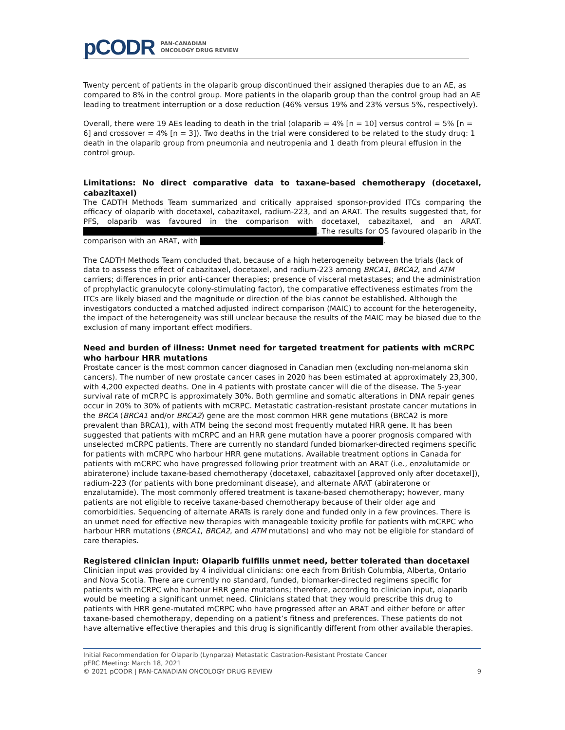pCODR
PAN-CANADIAN
ONCOLOGY DRUG REVIEW
Twenty percent of patients in the olaparib group discontinued their assigned therapies due to an AE, as compared to 8% in the control group. More patients in the olaparib group than the control group had an AE leading to treatment interruption or a dose reduction (46% versus 19% and 23% versus 5%, respectively).
Overall, there were 19 AEs leading to death in the trial (olaparib = 4% [n = 10] versus control = 5% [n = 6] and crossover = 4% [n = 3]). Two deaths in the trial were considered to be related to the study drug: 1 death in the olaparib group from pneumonia and neutropenia and 1 death from pleural effusion in the control group.
Limitations: No direct comparative data to taxane-based chemotherapy (docetaxel, cabazitaxel)
The CADTH Methods Team summarized and critically appraised sponsor-provided ITCs comparing the efficacy of olaparib with docetaxel, cabazitaxel, radium-223, and an ARAT. The results suggested that, for PFS, olaparib was favoured in the comparison with docetaxel, cabazitaxel, and an ARAT. . The results for OS favoured olaparib in the comparison with an ARAT, with .
The CADTH Methods Team concluded that, because of a high heterogeneity between the trials (lack of data to assess the effect of cabazitaxel, docetaxel, and radium-223 among BRCA1, BRCA2, and ATM carriers; differences in prior anti-cancer therapies; presence of visceral metastases; and the administration of prophylactic granulocyte colony-stimulating factor), the comparative effectiveness estimates from the ITCs are likely biased and the magnitude or direction of the bias cannot be established. Although the investigators conducted a matched adjusted indirect comparison (MAIC) to account for the heterogeneity, the impact of the heterogeneity was still unclear because the results of the MAIC may be biased due to the exclusion of many important effect modifiers.
Need and burden of illness: Unmet need for targeted treatment for patients with mCRPC who harbour HRR mutations
Prostate cancer is the most common cancer diagnosed in Canadian men (excluding non-melanoma skin cancers). The number of new prostate cancer cases in 2020 has been estimated at approximately 23,300, with 4,200 expected deaths. One in 4 patients with prostate cancer will die of the disease. The 5-year survival rate of mCRPC is approximately 30%. Both germline and somatic alterations in DNA repair genes occur in 20% to 30% of patients with mCRPC. Metastatic castration-resistant prostate cancer mutations in the BRCA (BRCA1 and/or BRCA2) gene are the most common HRR gene mutations (BRCA2 is more prevalent than BRCA1), with ATM being the second most frequently mutated HRR gene. It has been suggested that patients with mCRPC and an HRR gene mutation have a poorer prognosis compared with unselected mCRPC patients. There are currently no standard funded biomarker-directed regimens specific for patients with mCRPC who harbour HRR gene mutations. Available treatment options in Canada for patients with mCRPC who have progressed following prior treatment with an ARAT (i.e., enzalutamide or abiraterone) include taxane-based chemotherapy (docetaxel, cabazitaxel [approved only after docetaxel]), radium-223 (for patients with bone predominant disease), and alternate ARAT (abiraterone or enzalutamide). The most commonly offered treatment is taxane-based chemotherapy; however, many patients are not eligible to receive taxane-based chemotherapy because of their older age and comorbidities. Sequencing of alternate ARATs is rarely done and funded only in a few provinces. There is an unmet need for effective new therapies with manageable toxicity profile for patients with mCRPC who harbour HRR mutations (BRCA1, BRCA2, and ATM mutations) and who may not be eligible for standard of care therapies.
Registered clinician input: Olaparib fulfills unmet need, better tolerated than docetaxel
Clinician input was provided by 4 individual clinicians: one each from British Columbia, Alberta, Ontario and Nova Scotia. There are currently no standard, funded, biomarker-directed regimens specific for patients with mCRPC who harbour HRR gene mutations; therefore, according to clinician input, olaparib would be meeting a significant unmet need. Clinicians stated that they would prescribe this drug to patients with HRR gene-mutated mCRPC who have progressed after an ARAT and either before or after taxane-based chemotherapy, depending on a patient’s fitness and preferences. These patients do not have alternative effective therapies and this drug is significantly different from other available therapies.
Initial Recommendation for Olaparib (Lynparza) Metastatic Castration-Resistant Prostate Cancer
pERC Meeting: March 18, 2021
© 2021 pCODR | PAN-CANADIAN ONCOLOGY DRUG REVIEW 9